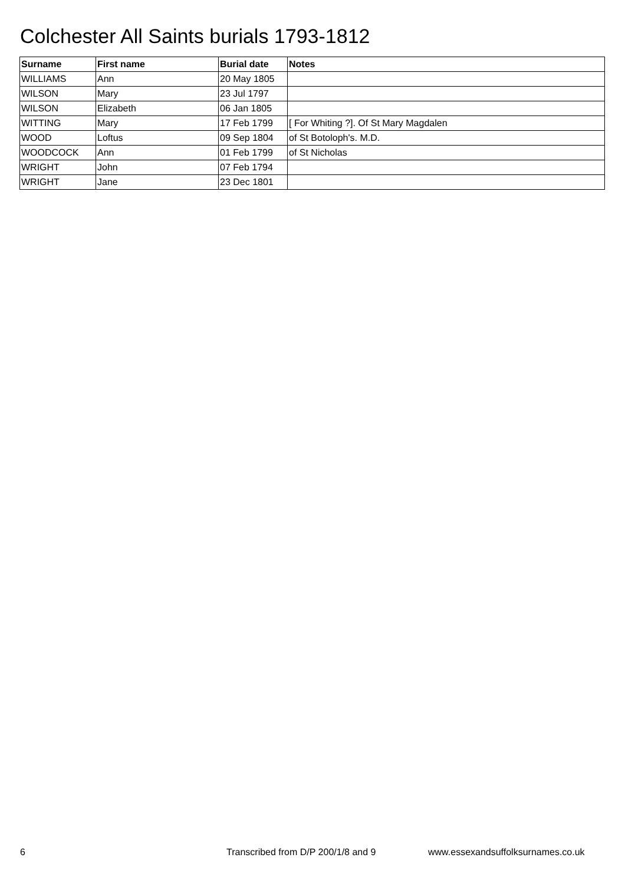Colchester All Saints burials 1793-1812
| Surname | First name | Burial date | Notes |
| --- | --- | --- | --- |
| WILLIAMS | Ann | 20 May 1805 | |
| WILSON | Mary | 23 Jul 1797 | |
| WILSON | Elizabeth | 06 Jan 1805 | |
| WITTING | Mary | 17 Feb 1799 | [ For Whiting ?]. Of St Mary Magdalen |
| WOOD | Loftus | 09 Sep 1804 | of St Botoloph's. M.D. |
| WOODCOCK | Ann | 01 Feb 1799 | of St Nicholas |
| WRIGHT | John | 07 Feb 1794 | |
| WRIGHT | Jane | 23 Dec 1801 | |
6
Transcribed from D/P 200/1/8 and 9
www.essexandsuffolksurnames.co.uk